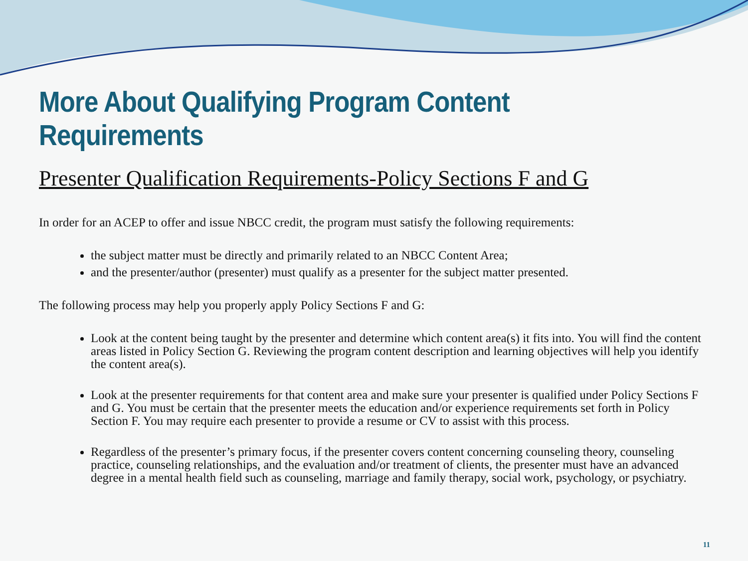More About Qualifying Program Content Requirements
Presenter Qualification Requirements-Policy Sections F and G
In order for an ACEP to offer and issue NBCC credit, the program must satisfy the following requirements:
the subject matter must be directly and primarily related to an NBCC Content Area;
and the presenter/author (presenter) must qualify as a presenter for the subject matter presented.
The following process may help you properly apply Policy Sections F and G:
Look at the content being taught by the presenter and determine which content area(s) it fits into. You will find the content areas listed in Policy Section G. Reviewing the program content description and learning objectives will help you identify the content area(s).
Look at the presenter requirements for that content area and make sure your presenter is qualified under Policy Sections F and G. You must be certain that the presenter meets the education and/or experience requirements set forth in Policy Section F. You may require each presenter to provide a resume or CV to assist with this process.
Regardless of the presenter’s primary focus, if the presenter covers content concerning counseling theory, counseling practice, counseling relationships, and the evaluation and/or treatment of clients, the presenter must have an advanced degree in a mental health field such as counseling, marriage and family therapy, social work, psychology, or psychiatry.
11